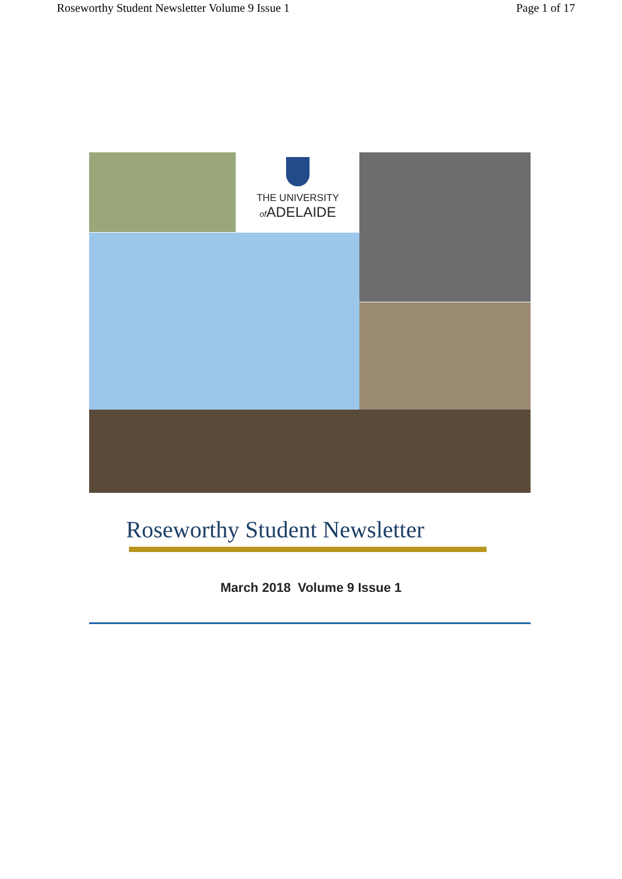Roseworthy Student Newsletter Volume 9 Issue 1 Page 1 of 17
THE UNIVERSITY
of ADELAIDE
Roseworthy Student Newsletter
March 2018 Volume 9 Issue 1